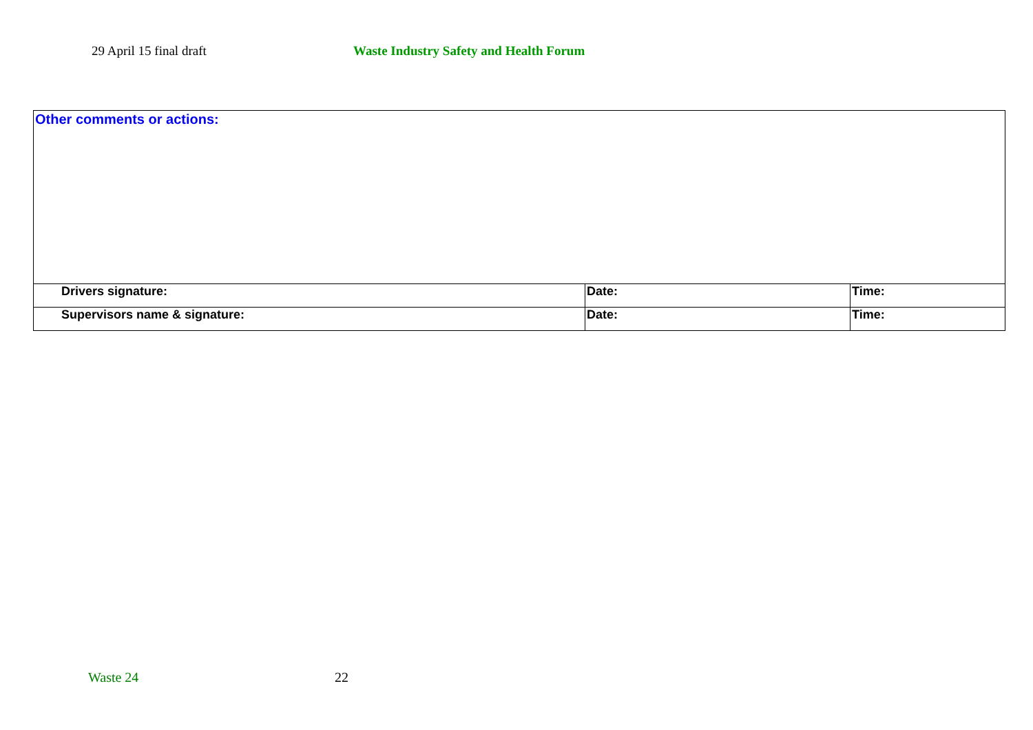29 April 15 final draft Waste Industry Safety and Health Forum
| Other comments or actions: | | |
| Drivers signature: | Date: | Time: |
| Supervisors name & signature: | Date: | Time: |
Waste 24 22